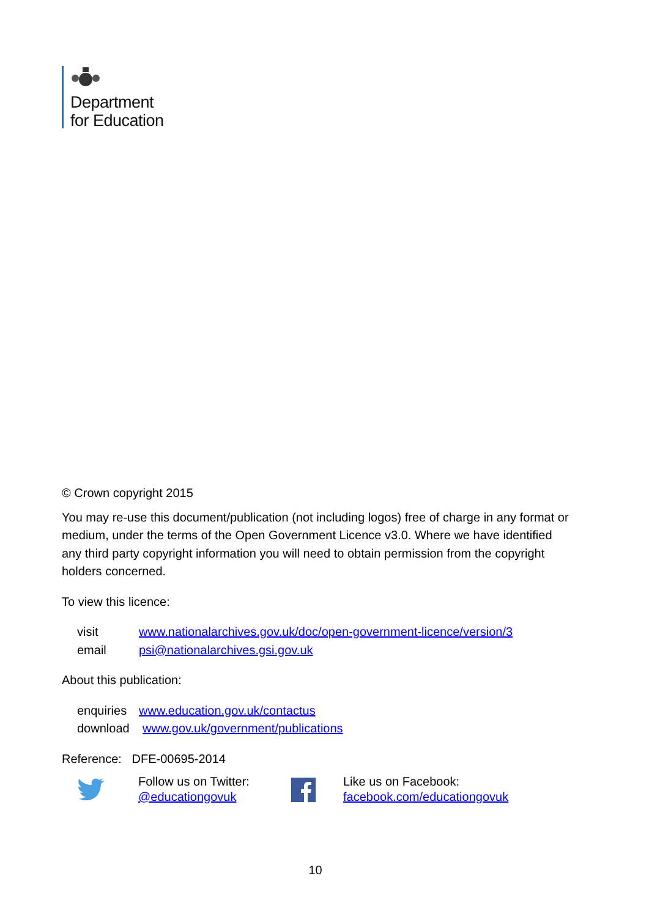Department
for Education
© Crown copyright 2015
You may re-use this document/publication (not including logos) free of charge in any format or medium, under the terms of the Open Government Licence v3.0. Where we have identified any third party copyright information you will need to obtain permission from the copyright holders concerned.
To view this licence:
visit www.nationalarchives.gov.uk/doc/open-government-licence/version/3
email psi@nationalarchives.gsi.gov.uk
About this publication:
enquiries www.education.gov.uk/contactus
download www.gov.uk/government/publications
Reference: DFE-00695-2014
Follow us on Twitter:
@educationgovuk
Like us on Facebook:
facebook.com/educationgovuk
10